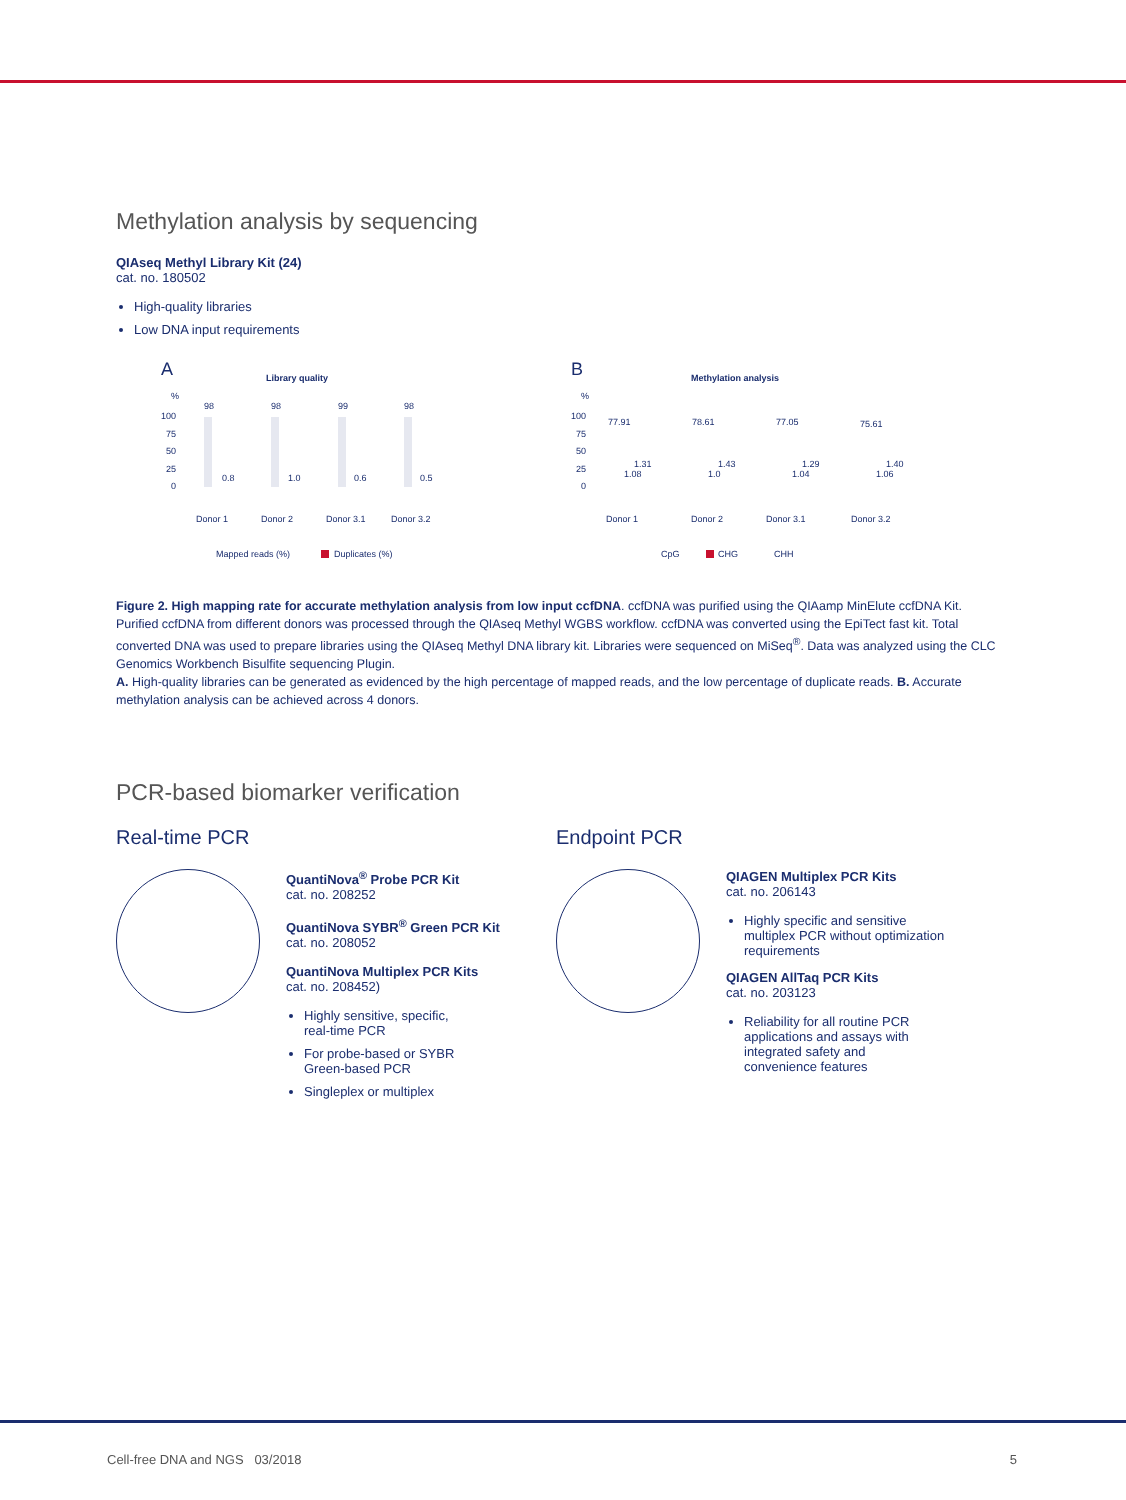Methylation analysis by sequencing
QIAseq Methyl Library Kit (24)
cat. no. 180502
High-quality libraries
Low DNA input requirements
A
Library quality
%
100
75
50
25
0
98
98
99
98
0.8
1.0
0.6
0.5
Donor 1
Donor 2
Donor 3.1
Donor 3.2
Mapped reads (%)
Duplicates (%)
B
Methylation analysis
%
100
75
50
25
0
77.91
78.61
77.05
75.61
1.31
1.43
1.29
1.40
1.08
1.0
1.04
1.06
Donor 1
Donor 2
Donor 3.1
Donor 3.2
CpG
CHG
CHH
Figure 2. High mapping rate for accurate methylation analysis from low input ccfDNA. ccfDNA was purified using the QIAamp MinElute ccfDNA Kit. Purified ccfDNA from different donors was processed through the QIAseq Methyl WGBS workflow. ccfDNA was converted using the EpiTect fast kit. Total converted DNA was used to prepare libraries using the QIAseq Methyl DNA library kit. Libraries were sequenced on MiSeq<sup>®</sup>. Data was analyzed using the CLC Genomics Workbench Bisulfite sequencing Plugin.
A. High-quality libraries can be generated as evidenced by the high percentage of mapped reads, and the low percentage of duplicate reads. B. Accurate methylation analysis can be achieved across 4 donors.
PCR-based biomarker verification
Real-time PCR
QuantiNova<sup>®</sup> Probe PCR Kit
cat. no. 208252
QuantiNova SYBR<sup>®</sup> Green PCR Kit
cat. no. 208052
QuantiNova Multiplex PCR Kits
cat. no. 208452)
Highly sensitive, specific,
real-time PCR
For probe-based or SYBR
Green-based PCR
Singleplex or multiplex
Endpoint PCR
QIAGEN Multiplex PCR Kits
cat. no. 206143
Highly specific and sensitive
multiplex PCR without optimization
requirements
QIAGEN AllTaq PCR Kits
cat. no. 203123
Reliability for all routine PCR
applications and assays with
integrated safety and
convenience features
Cell-free DNA and NGS 03/2018 5